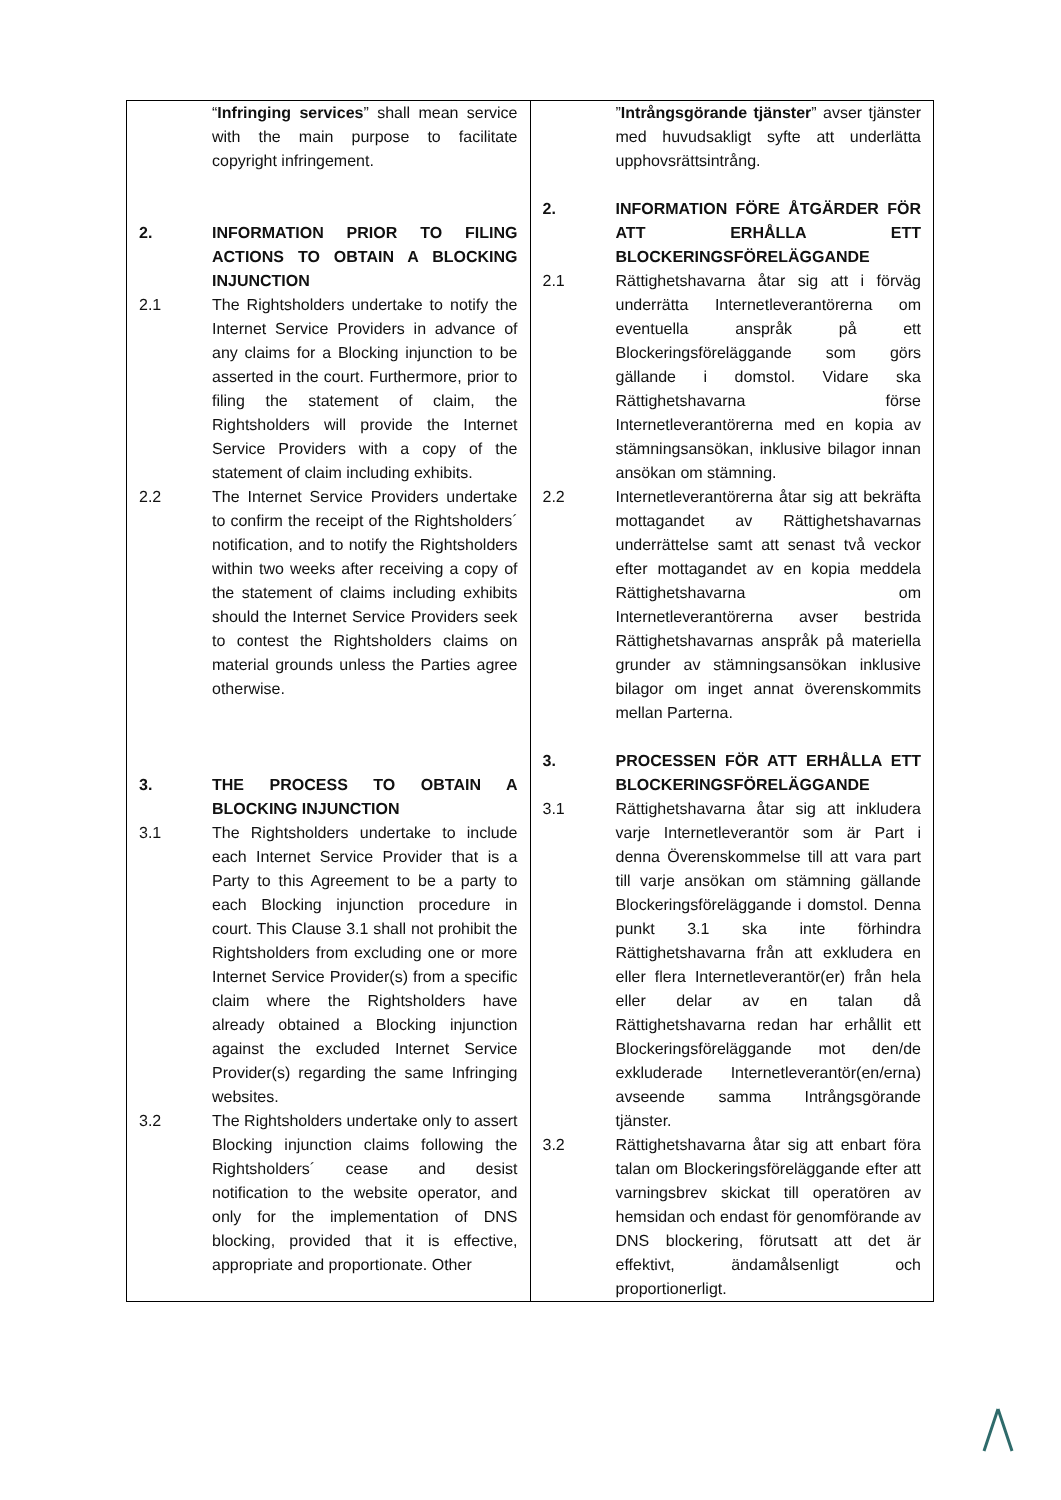| “ Infringing services ” shall mean service with the main purpose to facilitate copyright infringement. 2. INFORMATION PRIOR TO FILING ACTIONS TO OBTAIN A BLOCKING INJUNCTION 2.1 The Rightsholders undertake to notify the Internet Service Providers in advance of any claims for a Blocking injunction to be asserted in the court. Furthermore, prior to filing the statement of claim, the Rightsholders will provide the Internet Service Providers with a copy of the statement of claim including exhibits. 2.2 The Internet Service Providers undertake to confirm the receipt of the Rightsholders´ notification, and to notify the Rightsholders within two weeks after receiving a copy of the statement of claims including exhibits should the Internet Service Providers seek to contest the Rightsholders claims on material grounds unless the Parties agree otherwise. 3. THE PROCESS TO OBTAIN A BLOCKING INJUNCTION 3.1 The Rightsholders undertake to include each Internet Service Provider that is a Party to this Agreement to be a party to each Blocking injunction procedure in court. This Clause 3.1 shall not prohibit the Rightsholders from excluding one or more Internet Service Provider(s) from a specific claim where the Rightsholders have already obtained a Blocking injunction against the excluded Internet Service Provider(s) regarding the same Infringing websites. 3.2 The Rightsholders undertake only to assert Blocking injunction claims following the Rightsholders´ cease and desist notification to the website operator, and only for the implementation of DNS blocking, provided that it is effective, appropriate and proportionate. Other | ” Intrångsgörande tjänster ” avser tjänster med huvudsakligt syfte att underlätta upphovsrättsintrång. 2. INFORMATION FÖRE ÅTGÄRDER FÖR ATT ERHÅLLA ETT BLOCKERINGSFÖRELÄGGANDE 2.1 Rättighetshavarna åtar sig att i förväg underrätta Internetleverantörerna om eventuella anspråk på ett Blockeringsföreläggande som görs gällande i domstol. Vidare ska Rättighetshavarna förse Internetleverantörerna med en kopia av stämningsansökan, inklusive bilagor innan ansökan om stämning. 2.2 Internetleverantörerna åtar sig att bekräfta mottagandet av Rättighetshavarnas underrättelse samt att senast två veckor efter mottagandet av en kopia meddela Rättighetshavarna om Internetleverantörerna avser bestrida Rättighetshavarnas anspråk på materiella grunder av stämningsansökan inklusive bilagor om inget annat överenskommits mellan Parterna. 3. PROCESSEN FÖR ATT ERHÅLLA ETT BLOCKERINGSFÖRELÄGGANDE 3.1 Rättighetshavarna åtar sig att inkludera varje Internetleverantör som är Part i denna Överenskommelse till att vara part till varje ansökan om stämning gällande Blockeringsföreläggande i domstol. Denna punkt 3.1 ska inte förhindra Rättighetshavarna från att exkludera en eller flera Internetleverantör(er) från hela eller delar av en talan då Rättighetshavarna redan har erhållit ett Blockeringsföreläggande mot den/de exkluderade Internetleverantör(en/erna) avseende samma Intrångsgörande tjänster. 3.2 Rättighetshavarna åtar sig att enbart föra talan om Blockeringsföreläggande efter att varningsbrev skickat till operatören av hemsidan och endast för genomförande av DNS blockering, förutsatt att det är effektivt, ändamålsenligt och proportionerligt. |